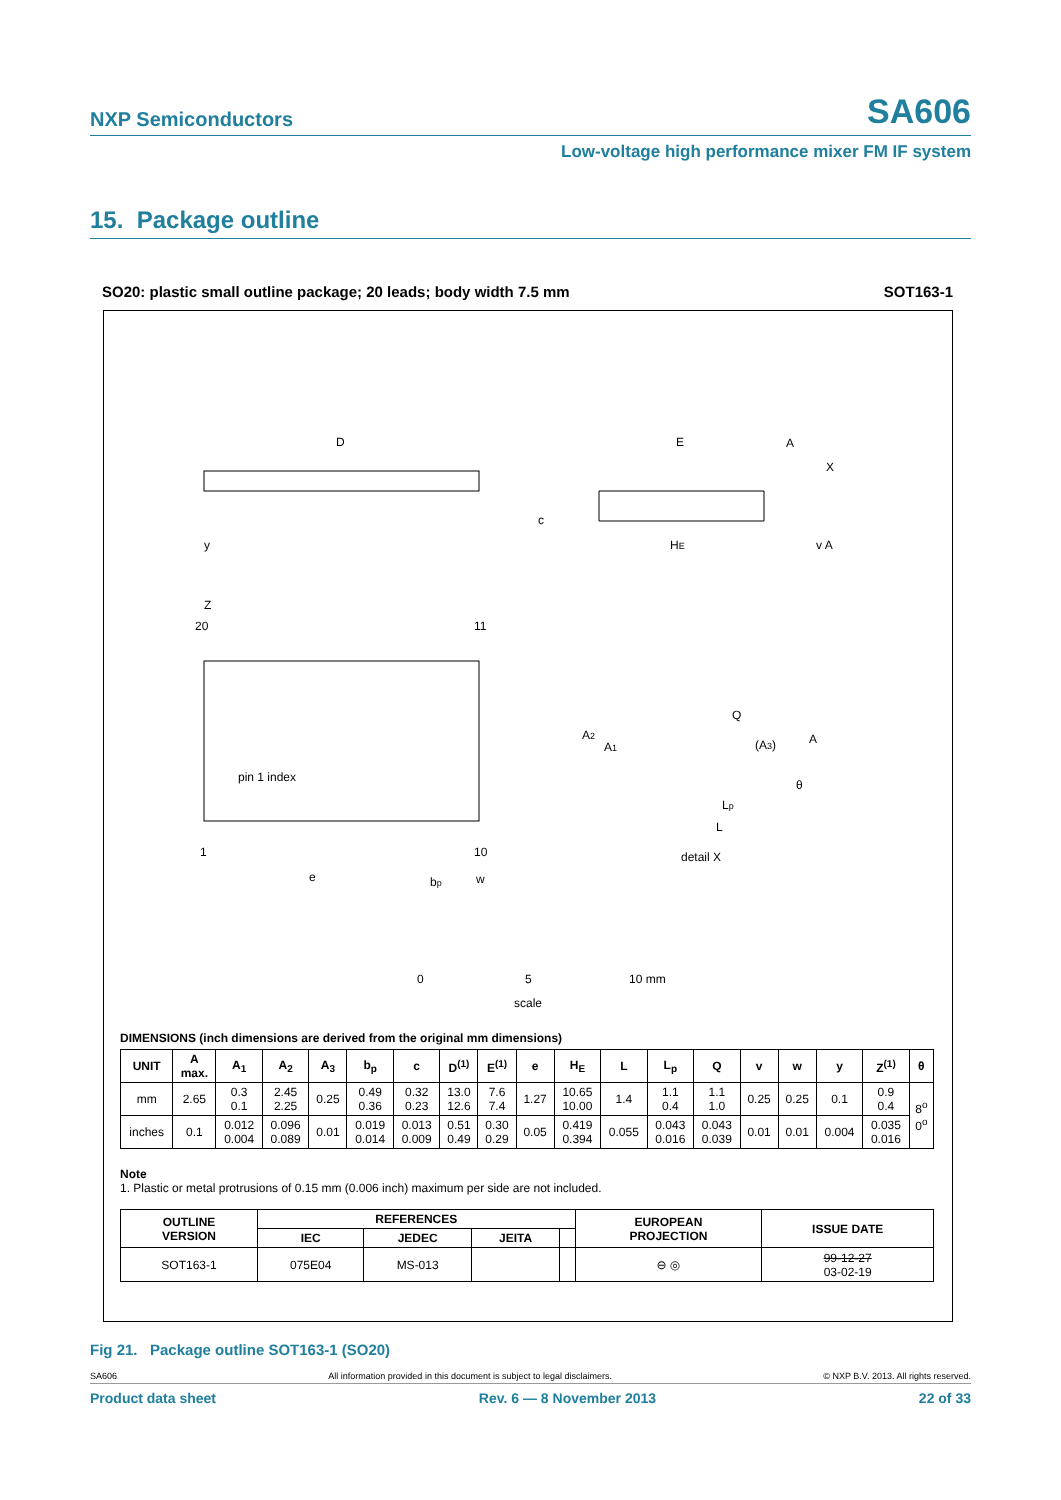NXP Semiconductors SA606
Low-voltage high performance mixer FM IF system
15. Package outline
SO20: plastic small outline package; 20 leads; body width 7.5 mm SOT163-1
D
E
HE
A
X
c
y
Z
20
11
pin 1 index
1
10
e
bp
w
A2
A1
Q
(A3)
A
θ
Lp
L
detail X
v A
0
5
10 mm
scale
DIMENSIONS (inch dimensions are derived from the original mm dimensions)
| UNIT | A max. | A<sub>1</sub> | A<sub>2</sub> | A<sub>3</sub> | b<sub>p</sub> | c | D<sup>(1)</sup> | E<sup>(1)</sup> | e | H<sub>E</sub> | L | L<sub>p</sub> | Q | v | w | y | Z<sup>(1)</sup> | θ |
| --- | --- | --- | --- | --- | --- | --- | --- | --- | --- | --- | --- | --- | --- | --- | --- | --- | --- | --- |
| mm | 2.65 | 0.3 0.1 | 2.45 2.25 | 0.25 | 0.49 0.36 | 0.32 0.23 | 13.0 12.6 | 7.6 7.4 | 1.27 | 10.65 10.00 | 1.4 | 1.1 0.4 | 1.1 1.0 | 0.25 | 0.25 | 0.1 | 0.9 0.4 | 8<sup>o</sup> 0<sup>o</sup> |
| inches | 0.1 | 0.012 0.004 | 0.096 0.089 | 0.01 | 0.019 0.014 | 0.013 0.009 | 0.51 0.49 | 0.30 0.29 | 0.05 | 0.419 0.394 | 0.055 | 0.043 0.016 | 0.043 0.039 | 0.01 | 0.01 | 0.004 | 0.035 0.016 | |
Note
1. Plastic or metal protrusions of 0.15 mm (0.006 inch) maximum per side are not included.
| OUTLINE VERSION | REFERENCES | | | | EUROPEAN PROJECTION | ISSUE DATE |
| --- | --- | --- | --- | --- | --- | --- |
| | IEC | JEDEC | JEITA | | | |
| SOT163-1 | 075E04 | MS-013 | | | ⊖ ◎ | 99-12-27 03-02-19 |
Fig 21. Package outline SOT163-1 (SO20)
SA606 All information provided in this document is subject to legal disclaimers. © NXP B.V. 2013. All rights reserved.
Product data sheet Rev. 6 — 8 November 2013 22 of 33